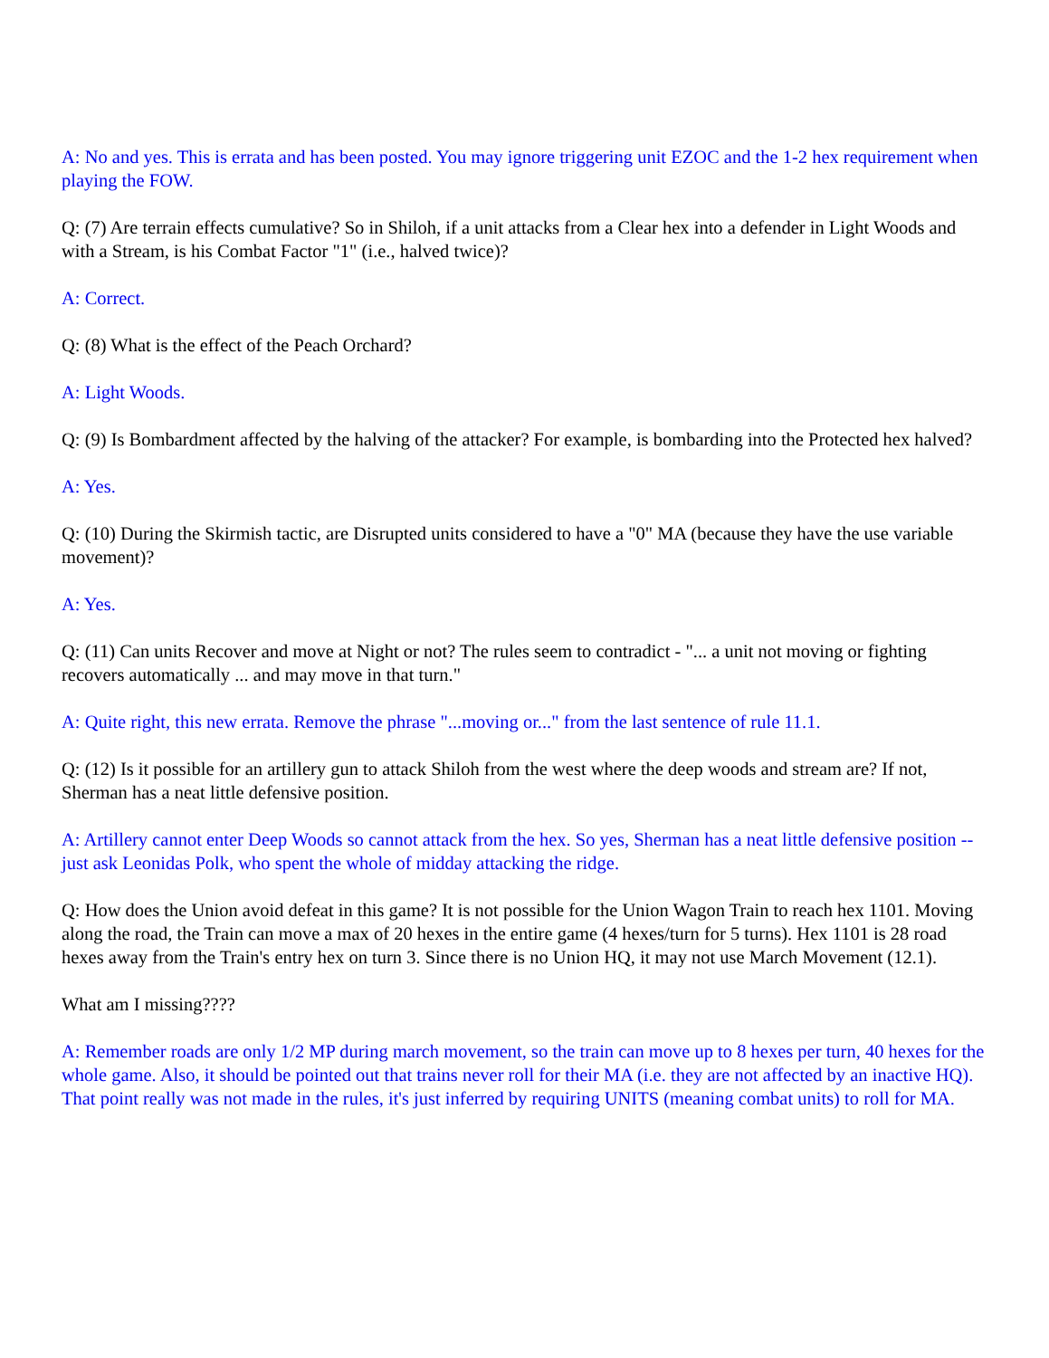A: No and yes. This is errata and has been posted. You may ignore triggering unit EZOC and the 1-2 hex requirement when playing the FOW.
Q: (7) Are terrain effects cumulative? So in Shiloh, if a unit attacks from a Clear hex into a defender in Light Woods and with a Stream, is his Combat Factor "1" (i.e., halved twice)?
A: Correct.
Q: (8) What is the effect of the Peach Orchard?
A: Light Woods.
Q: (9) Is Bombardment affected by the halving of the attacker? For example, is bombarding into the Protected hex halved?
A: Yes.
Q: (10) During the Skirmish tactic, are Disrupted units considered to have a "0" MA (because they have the use variable movement)?
A: Yes.
Q: (11) Can units Recover and move at Night or not? The rules seem to contradict - "... a unit not moving or fighting recovers automatically ... and may move in that turn."
A: Quite right, this new errata. Remove the phrase "...moving or..." from the last sentence of rule 11.1.
Q: (12) Is it possible for an artillery gun to attack Shiloh from the west where the deep woods and stream are? If not, Sherman has a neat little defensive position.
A: Artillery cannot enter Deep Woods so cannot attack from the hex. So yes, Sherman has a neat little defensive position -- just ask Leonidas Polk, who spent the whole of midday attacking the ridge.
Q: How does the Union avoid defeat in this game? It is not possible for the Union Wagon Train to reach hex 1101. Moving along the road, the Train can move a max of 20 hexes in the entire game (4 hexes/turn for 5 turns). Hex 1101 is 28 road hexes away from the Train's entry hex on turn 3. Since there is no Union HQ, it may not use March Movement (12.1).
What am I missing????
A: Remember roads are only 1/2 MP during march movement, so the train can move up to 8 hexes per turn, 40 hexes for the whole game. Also, it should be pointed out that trains never roll for their MA (i.e. they are not affected by an inactive HQ). That point really was not made in the rules, it's just inferred by requiring UNITS (meaning combat units) to roll for MA.